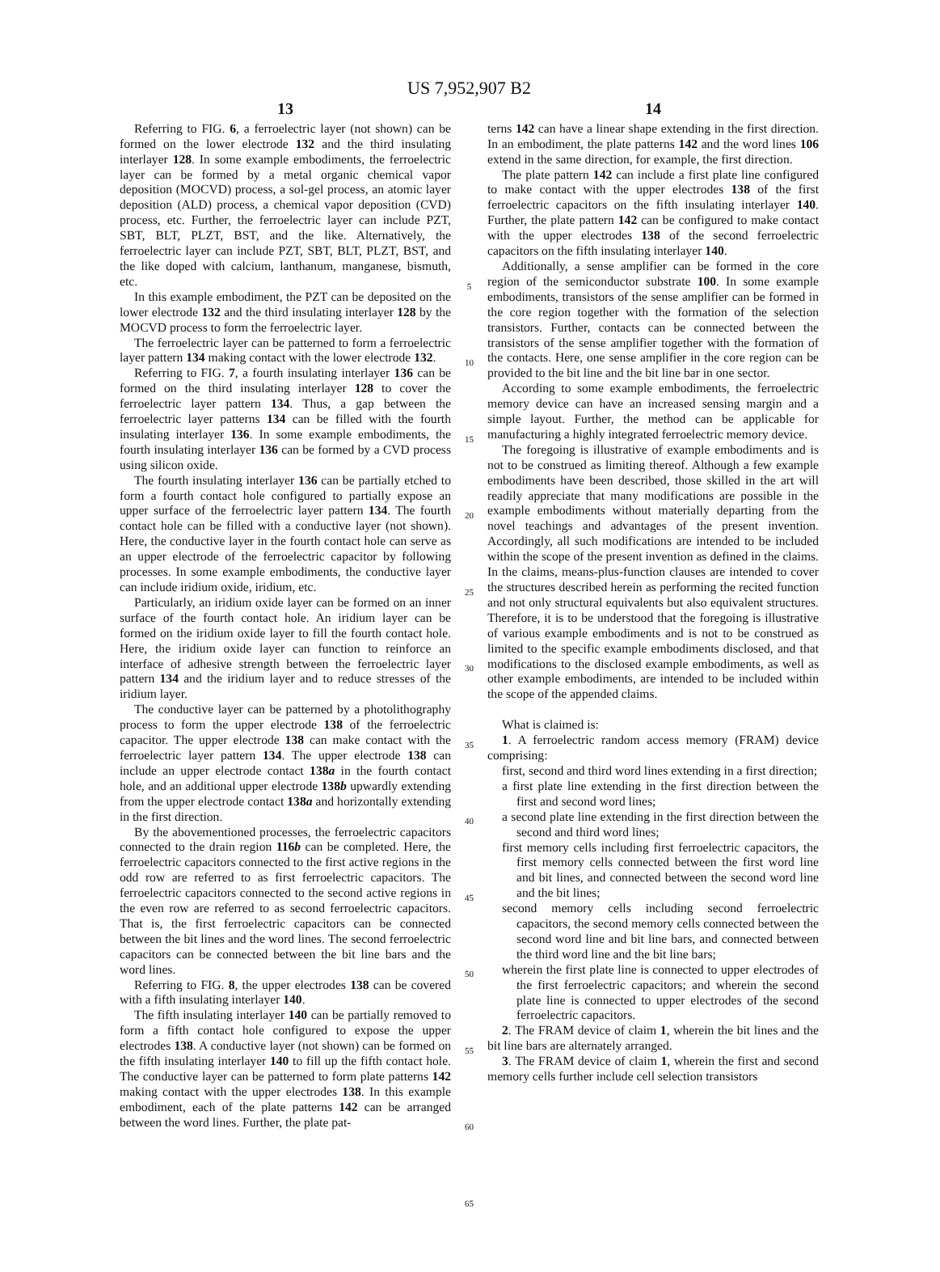US 7,952,907 B2
13
Referring to FIG. 6, a ferroelectric layer (not shown) can be formed on the lower electrode 132 and the third insulating interlayer 128. In some example embodiments, the ferroelectric layer can be formed by a metal organic chemical vapor deposition (MOCVD) process, a sol-gel process, an atomic layer deposition (ALD) process, a chemical vapor deposition (CVD) process, etc. Further, the ferroelectric layer can include PZT, SBT, BLT, PLZT, BST, and the like. Alternatively, the ferroelectric layer can include PZT, SBT, BLT, PLZT, BST, and the like doped with calcium, lanthanum, manganese, bismuth, etc.
In this example embodiment, the PZT can be deposited on the lower electrode 132 and the third insulating interlayer 128 by the MOCVD process to form the ferroelectric layer.
The ferroelectric layer can be patterned to form a ferroelectric layer pattern 134 making contact with the lower electrode 132.
Referring to FIG. 7, a fourth insulating interlayer 136 can be formed on the third insulating interlayer 128 to cover the ferroelectric layer pattern 134. Thus, a gap between the ferroelectric layer patterns 134 can be filled with the fourth insulating interlayer 136. In some example embodiments, the fourth insulating interlayer 136 can be formed by a CVD process using silicon oxide.
The fourth insulating interlayer 136 can be partially etched to form a fourth contact hole configured to partially expose an upper surface of the ferroelectric layer pattern 134. The fourth contact hole can be filled with a conductive layer (not shown). Here, the conductive layer in the fourth contact hole can serve as an upper electrode of the ferroelectric capacitor by following processes. In some example embodiments, the conductive layer can include iridium oxide, iridium, etc.
Particularly, an iridium oxide layer can be formed on an inner surface of the fourth contact hole. An iridium layer can be formed on the iridium oxide layer to fill the fourth contact hole. Here, the iridium oxide layer can function to reinforce an interface of adhesive strength between the ferroelectric layer pattern 134 and the iridium layer and to reduce stresses of the iridium layer.
The conductive layer can be patterned by a photolithography process to form the upper electrode 138 of the ferroelectric capacitor. The upper electrode 138 can make contact with the ferroelectric layer pattern 134. The upper electrode 138 can include an upper electrode contact 138a in the fourth contact hole, and an additional upper electrode 138b upwardly extending from the upper electrode contact 138a and horizontally extending in the first direction.
By the abovementioned processes, the ferroelectric capacitors connected to the drain region 116b can be completed. Here, the ferroelectric capacitors connected to the first active regions in the odd row are referred to as first ferroelectric capacitors. The ferroelectric capacitors connected to the second active regions in the even row are referred to as second ferroelectric capacitors. That is, the first ferroelectric capacitors can be connected between the bit lines and the word lines. The second ferroelectric capacitors can be connected between the bit line bars and the word lines.
Referring to FIG. 8, the upper electrodes 138 can be covered with a fifth insulating interlayer 140.
The fifth insulating interlayer 140 can be partially removed to form a fifth contact hole configured to expose the upper electrodes 138. A conductive layer (not shown) can be formed on the fifth insulating interlayer 140 to fill up the fifth contact hole. The conductive layer can be patterned to form plate patterns 142 making contact with the upper electrodes 138. In this example embodiment, each of the plate patterns 142 can be arranged between the word lines. Further, the plate pat-
5
10
15
20
25
30
35
40
45
50
55
60
65
14
terns 142 can have a linear shape extending in the first direction. In an embodiment, the plate patterns 142 and the word lines 106 extend in the same direction, for example, the first direction.
The plate pattern 142 can include a first plate line configured to make contact with the upper electrodes 138 of the first ferroelectric capacitors on the fifth insulating interlayer 140. Further, the plate pattern 142 can be configured to make contact with the upper electrodes 138 of the second ferroelectric capacitors on the fifth insulating interlayer 140.
Additionally, a sense amplifier can be formed in the core region of the semiconductor substrate 100. In some example embodiments, transistors of the sense amplifier can be formed in the core region together with the formation of the selection transistors. Further, contacts can be connected between the transistors of the sense amplifier together with the formation of the contacts. Here, one sense amplifier in the core region can be provided to the bit line and the bit line bar in one sector.
According to some example embodiments, the ferroelectric memory device can have an increased sensing margin and a simple layout. Further, the method can be applicable for manufacturing a highly integrated ferroelectric memory device.
The foregoing is illustrative of example embodiments and is not to be construed as limiting thereof. Although a few example embodiments have been described, those skilled in the art will readily appreciate that many modifications are possible in the example embodiments without materially departing from the novel teachings and advantages of the present invention. Accordingly, all such modifications are intended to be included within the scope of the present invention as defined in the claims. In the claims, means-plus-function clauses are intended to cover the structures described herein as performing the recited function and not only structural equivalents but also equivalent structures. Therefore, it is to be understood that the foregoing is illustrative of various example embodiments and is not to be construed as limited to the specific example embodiments disclosed, and that modifications to the disclosed example embodiments, as well as other example embodiments, are intended to be included within the scope of the appended claims.
What is claimed is:
1. A ferroelectric random access memory (FRAM) device comprising:
first, second and third word lines extending in a first direction;
a first plate line extending in the first direction between the first and second word lines;
a second plate line extending in the first direction between the second and third word lines;
first memory cells including first ferroelectric capacitors, the first memory cells connected between the first word line and bit lines, and connected between the second word line and the bit lines;
second memory cells including second ferroelectric capacitors, the second memory cells connected between the second word line and bit line bars, and connected between the third word line and the bit line bars;
wherein the first plate line is connected to upper electrodes of the first ferroelectric capacitors; and wherein the second plate line is connected to upper electrodes of the second ferroelectric capacitors.
2. The FRAM device of claim 1, wherein the bit lines and the bit line bars are alternately arranged.
3. The FRAM device of claim 1, wherein the first and second memory cells further include cell selection transistors